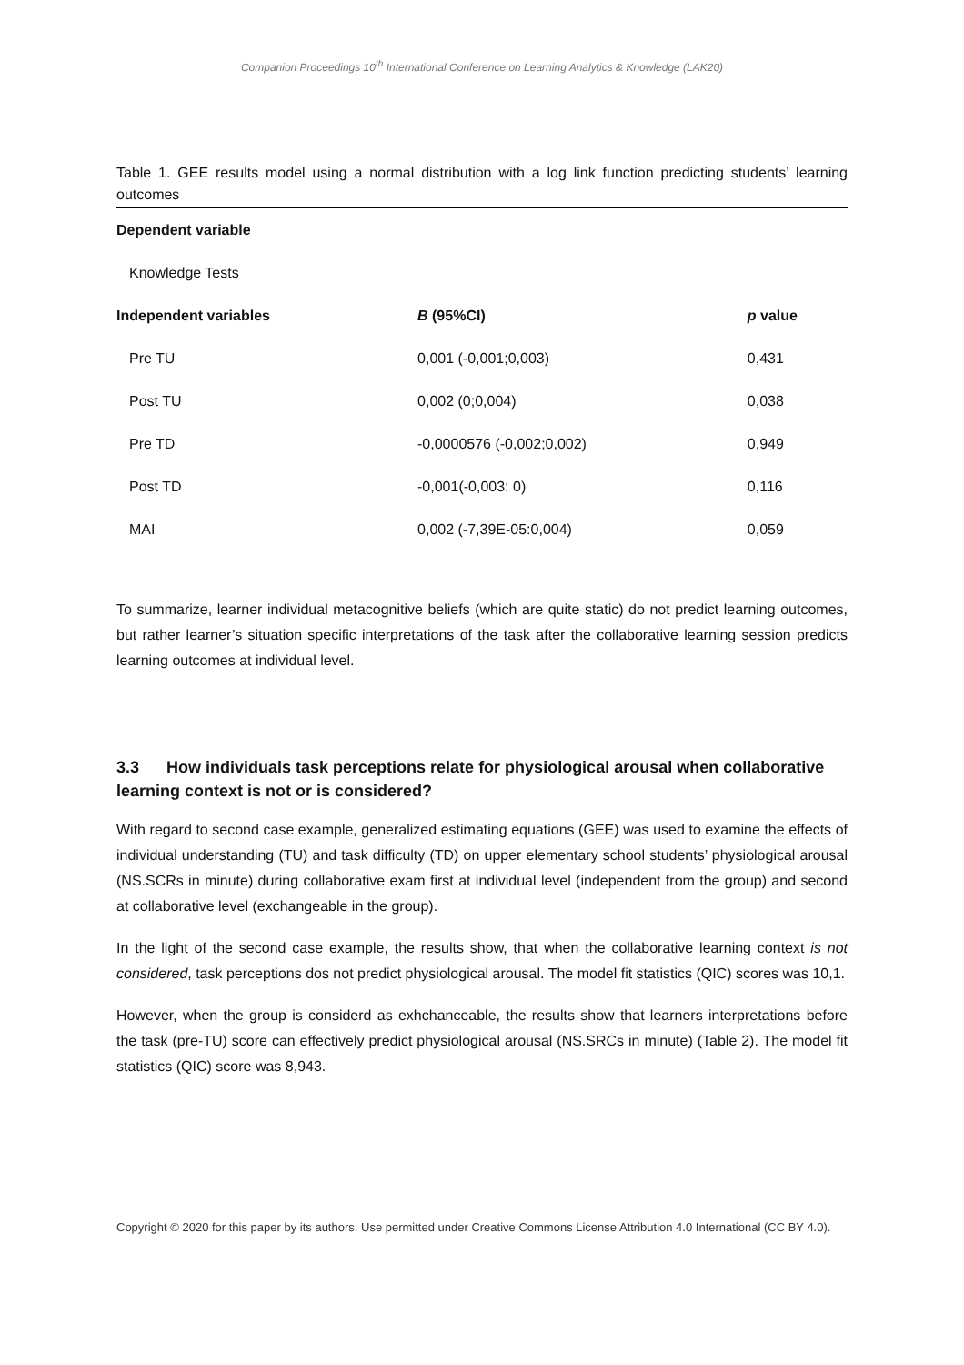Companion Proceedings 10<sup>th</sup> International Conference on Learning Analytics & Knowledge (LAK20)
Table 1. GEE results model using a normal distribution with a log link function predicting students’ learning outcomes
| Dependent variable | | |
| Knowledge Tests | | |
| Independent variables | B (95%CI) | p value |
| Pre TU | 0,001 (-0,001;0,003) | 0,431 |
| Post TU | 0,002 (0;0,004) | 0,038 |
| Pre TD | -0,0000576 (-0,002;0,002) | 0,949 |
| Post TD | -0,001(-0,003: 0) | 0,116 |
| MAI | 0,002 (-7,39E-05:0,004) | 0,059 |
To summarize, learner individual metacognitive beliefs (which are quite static) do not predict learning outcomes, but rather learner’s situation specific interpretations of the task after the collaborative learning session predicts learning outcomes at individual level.
3.3 How individuals task perceptions relate for physiological arousal when collaborative learning context is not or is considered?
With regard to second case example, generalized estimating equations (GEE) was used to examine the effects of individual understanding (TU) and task difficulty (TD) on upper elementary school students’ physiological arousal (NS.SCRs in minute) during collaborative exam first at individual level (independent from the group) and second at collaborative level (exchangeable in the group).
In the light of the second case example, the results show, that when the collaborative learning context is not considered, task perceptions dos not predict physiological arousal. The model fit statistics (QIC) scores was 10,1.
However, when the group is considerd as exhchanceable, the results show that learners interpretations before the task (pre-TU) score can effectively predict physiological arousal (NS.SRCs in minute) (Table 2). The model fit statistics (QIC) score was 8,943.
Copyright © 2020 for this paper by its authors. Use permitted under Creative Commons License Attribution 4.0 International (CC BY 4.0).